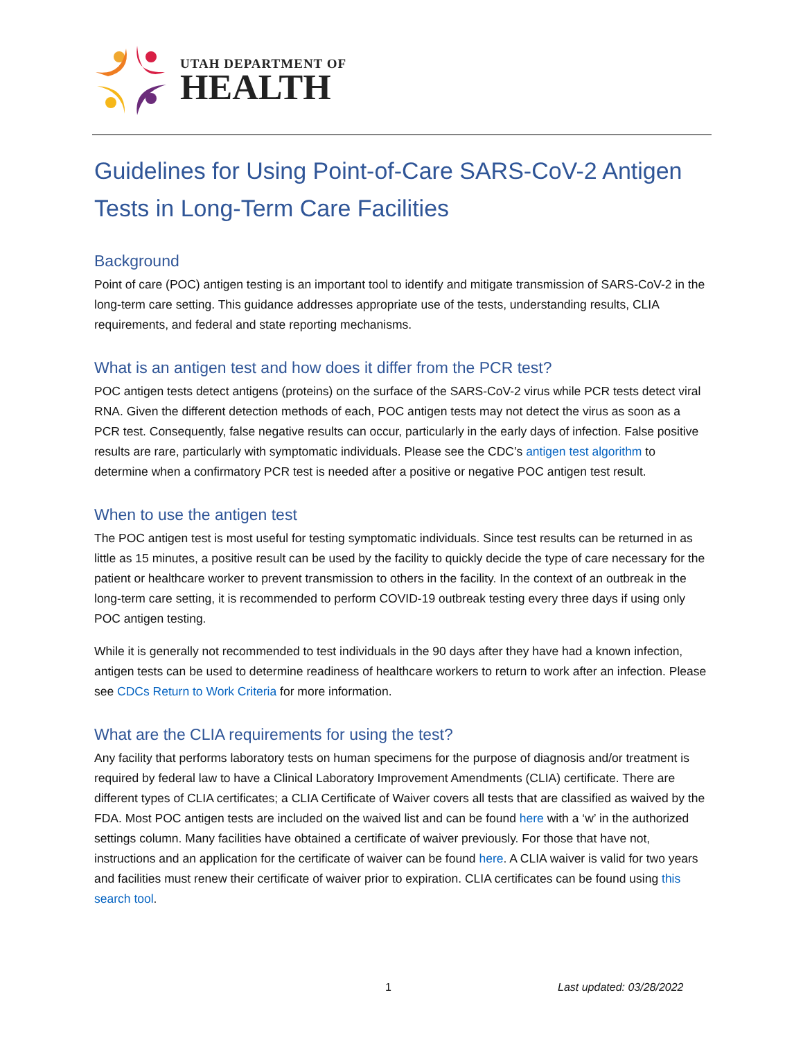UTAH DEPARTMENT OF
HEALTH
Guidelines for Using Point-of-Care SARS-CoV-2 Antigen Tests in Long-Term Care Facilities
Background
Point of care (POC) antigen testing is an important tool to identify and mitigate transmission of SARS-CoV-2 in the long-term care setting. This guidance addresses appropriate use of the tests, understanding results, CLIA requirements, and federal and state reporting mechanisms.
What is an antigen test and how does it differ from the PCR test?
POC antigen tests detect antigens (proteins) on the surface of the SARS-CoV-2 virus while PCR tests detect viral RNA. Given the different detection methods of each, POC antigen tests may not detect the virus as soon as a PCR test. Consequently, false negative results can occur, particularly in the early days of infection. False positive results are rare, particularly with symptomatic individuals. Please see the CDC’s antigen test algorithm to determine when a confirmatory PCR test is needed after a positive or negative POC antigen test result.
When to use the antigen test
The POC antigen test is most useful for testing symptomatic individuals. Since test results can be returned in as little as 15 minutes, a positive result can be used by the facility to quickly decide the type of care necessary for the patient or healthcare worker to prevent transmission to others in the facility. In the context of an outbreak in the long-term care setting, it is recommended to perform COVID-19 outbreak testing every three days if using only POC antigen testing.
While it is generally not recommended to test individuals in the 90 days after they have had a known infection, antigen tests can be used to determine readiness of healthcare workers to return to work after an infection. Please see CDCs Return to Work Criteria for more information.
What are the CLIA requirements for using the test?
Any facility that performs laboratory tests on human specimens for the purpose of diagnosis and/or treatment is required by federal law to have a Clinical Laboratory Improvement Amendments (CLIA) certificate. There are different types of CLIA certificates; a CLIA Certificate of Waiver covers all tests that are classified as waived by the FDA. Most POC antigen tests are included on the waived list and can be found here with a ‘w’ in the authorized settings column. Many facilities have obtained a certificate of waiver previously. For those that have not, instructions and an application for the certificate of waiver can be found here. A CLIA waiver is valid for two years and facilities must renew their certificate of waiver prior to expiration. CLIA certificates can be found using this search tool.
1 Last updated: 03/28/2022